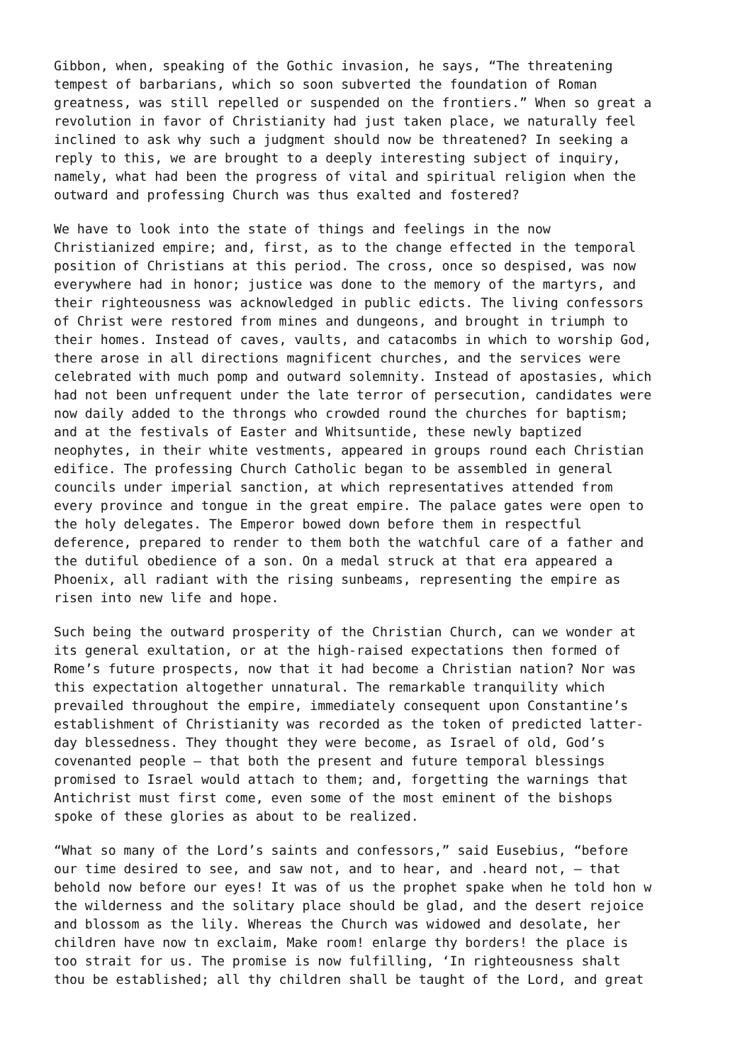Gibbon, when, speaking of the Gothic invasion, he says, “The threatening tempest of barbarians, which so soon subverted the foundation of Roman greatness, was still repelled or suspended on the frontiers.” When so great a revolution in favor of Christianity had just taken place, we naturally feel inclined to ask why such a judgment should now be threatened? In seeking a reply to this, we are brought to a deeply interesting subject of inquiry, namely, what had been the progress of vital and spiritual religion when the outward and professing Church was thus exalted and fostered?
We have to look into the state of things and feelings in the now Christianized empire; and, first, as to the change effected in the temporal position of Christians at this period. The cross, once so despised, was now everywhere had in honor; justice was done to the memory of the martyrs, and their righteousness was acknowledged in public edicts. The living confessors of Christ were restored from mines and dungeons, and brought in triumph to their homes. Instead of caves, vaults, and catacombs in which to worship God, there arose in all directions magnificent churches, and the services were celebrated with much pomp and outward solemnity. Instead of apostasies, which had not been unfrequent under the late terror of persecution, candidates were now daily added to the throngs who crowded round the churches for baptism; and at the festivals of Easter and Whitsuntide, these newly baptized neophytes, in their white vestments, appeared in groups round each Christian edifice. The professing Church Catholic began to be assembled in general councils under imperial sanction, at which representatives attended from every province and tongue in the great empire. The palace gates were open to the holy delegates. The Emperor bowed down before them in respectful deference, prepared to render to them both the watchful care of a father and the dutiful obedience of a son. On a medal struck at that era appeared a Phoenix, all radiant with the rising sunbeams, representing the empire as risen into new life and hope.
Such being the outward prosperity of the Christian Church, can we wonder at its general exultation, or at the high-raised expectations then formed of Rome’s future prospects, now that it had become a Christian nation? Nor was this expectation altogether unnatural. The remarkable tranquility which prevailed throughout the empire, immediately consequent upon Constantine’s establishment of Christianity was recorded as the token of predicted latter- day blessedness. They thought they were become, as Israel of old, God’s covenanted people — that both the present and future temporal blessings promised to Israel would attach to them; and, forgetting the warnings that Antichrist must first come, even some of the most eminent of the bishops spoke of these glories as about to be realized.
“What so many of the Lord’s saints and confessors,” said Eusebius, “before our time desired to see, and saw not, and to hear, and .heard not, — that behold now before our eyes! It was of us the prophet spake when he told hon w the wilderness and the solitary place should be glad, and the desert rejoice and blossom as the lily. Whereas the Church was widowed and desolate, her children have now tn exclaim, Make room! enlarge thy borders! the place is too strait for us. The promise is now fulfilling, ‘In righteousness shalt thou be established; all thy children shall be taught of the Lord, and great